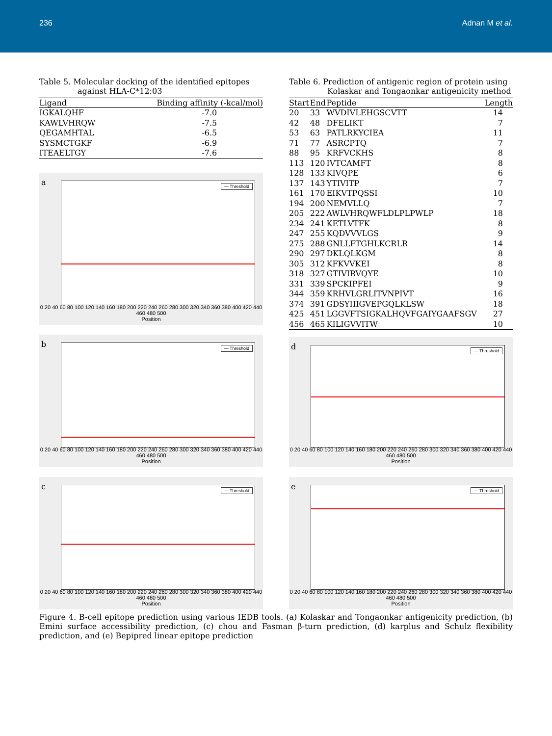236 Adnan M et al.
Table 5. Molecular docking of the identified epitopes
against HLA-C*12:03
| Ligand | Binding affinity (-kcal/mol) |
| --- | --- |
| IGKALQHF | -7.0 |
| KAWLVHRQW | -7.5 |
| QEGAMHTAL | -6.5 |
| SYSMCTGKF | -6.9 |
| ITEAELTGY | -7.6 |
a — Threshold
0 20 40 60 80 100 120 140 160 180 200 220 240 260 280 300 320 340 360 380 400 420 440 460 480 500
Position
Table 6. Prediction of antigenic region of protein using
Kolaskar and Tongaonkar antigenicity method
| Start | End | Peptide | Length |
| --- | --- | --- | --- |
| 20 | 33 | WVDIVLEHGSCVTT | 14 |
| 42 | 48 | DFELIKT | 7 |
| 53 | 63 | PATLRKYCIEA | 11 |
| 71 | 77 | ASRCPTQ | 7 |
| 88 | 95 | KRFVCKHS | 8 |
| 113 | 120 | IVTCAMFT | 8 |
| 128 | 133 | KIVQPE | 6 |
| 137 | 143 | YTIVITP | 7 |
| 161 | 170 | EIKVTPQSSI | 10 |
| 194 | 200 | NEMVLLQ | 7 |
| 205 | 222 | AWLVHRQWFLDLPLPWLP | 18 |
| 234 | 241 | KETLVTFK | 8 |
| 247 | 255 | KQDVVVLGS | 9 |
| 275 | 288 | GNLLFTGHLKCRLR | 14 |
| 290 | 297 | DKLQLKGM | 8 |
| 305 | 312 | KFKVVKEI | 8 |
| 318 | 327 | GTIVIRVQYE | 10 |
| 331 | 339 | SPCKIPFEI | 9 |
| 344 | 359 | KRHVLGRLITVNPIVT | 16 |
| 374 | 391 | GDSYIIIGVEPGQLKLSW | 18 |
| 425 | 451 | LGGVFTSIGKALHQVFGAIYGAAFSGV | 27 |
| 456 | 465 | KILIGVVITW | 10 |
b — Threshold
0 20 40 60 80 100 120 140 160 180 200 220 240 260 280 300 320 340 360 380 400 420 440 460 480 500
Position
d — Threshold
0 20 40 60 80 100 120 140 160 180 200 220 240 260 280 300 320 340 360 380 400 420 440 460 480 500
Position
c — Threshold
0 20 40 60 80 100 120 140 160 180 200 220 240 260 280 300 320 340 360 380 400 420 440 460 480 500
Position
e — Threshold
0 20 40 60 80 100 120 140 160 180 200 220 240 260 280 300 320 340 360 380 400 420 440 460 480 500
Position
Figure 4. B-cell epitope prediction using various IEDB tools. (a) Kolaskar and Tongaonkar antigenicity prediction, (b) Emini surface accessibility prediction, (c) chou and Fasman β-turn prediction, (d) karplus and Schulz flexibility prediction, and (e) Bepipred linear epitope prediction